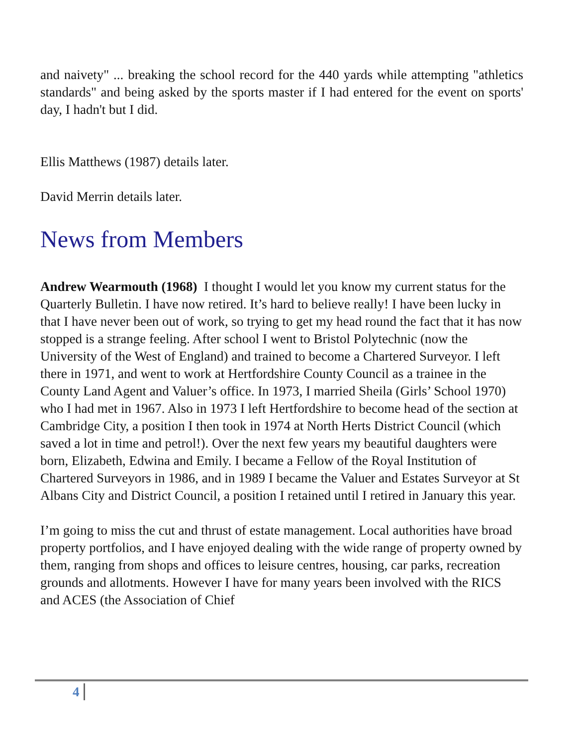and naivety" ... breaking the school record for the 440 yards while attempting "athletics standards" and being asked by the sports master if I had entered for the event on sports' day, I hadn't but I did.
Ellis Matthews (1987) details later.
David Merrin details later.
News from Members
Andrew Wearmouth (1968) I thought I would let you know my current status for the Quarterly Bulletin. I have now retired. It’s hard to believe really! I have been lucky in that I have never been out of work, so trying to get my head round the fact that it has now stopped is a strange feeling. After school I went to Bristol Polytechnic (now the University of the West of England) and trained to become a Chartered Surveyor. I left there in 1971, and went to work at Hertfordshire County Council as a trainee in the County Land Agent and Valuer’s office. In 1973, I married Sheila (Girls’ School 1970) who I had met in 1967. Also in 1973 I left Hertfordshire to become head of the section at Cambridge City, a position I then took in 1974 at North Herts District Council (which saved a lot in time and petrol!). Over the next few years my beautiful daughters were born, Elizabeth, Edwina and Emily. I became a Fellow of the Royal Institution of Chartered Surveyors in 1986, and in 1989 I became the Valuer and Estates Surveyor at St Albans City and District Council, a position I retained until I retired in January this year.
I’m going to miss the cut and thrust of estate management. Local authorities have broad property portfolios, and I have enjoyed dealing with the wide range of property owned by them, ranging from shops and offices to leisure centres, housing, car parks, recreation grounds and allotments. However I have for many years been involved with the RICS and ACES (the Association of Chief
4